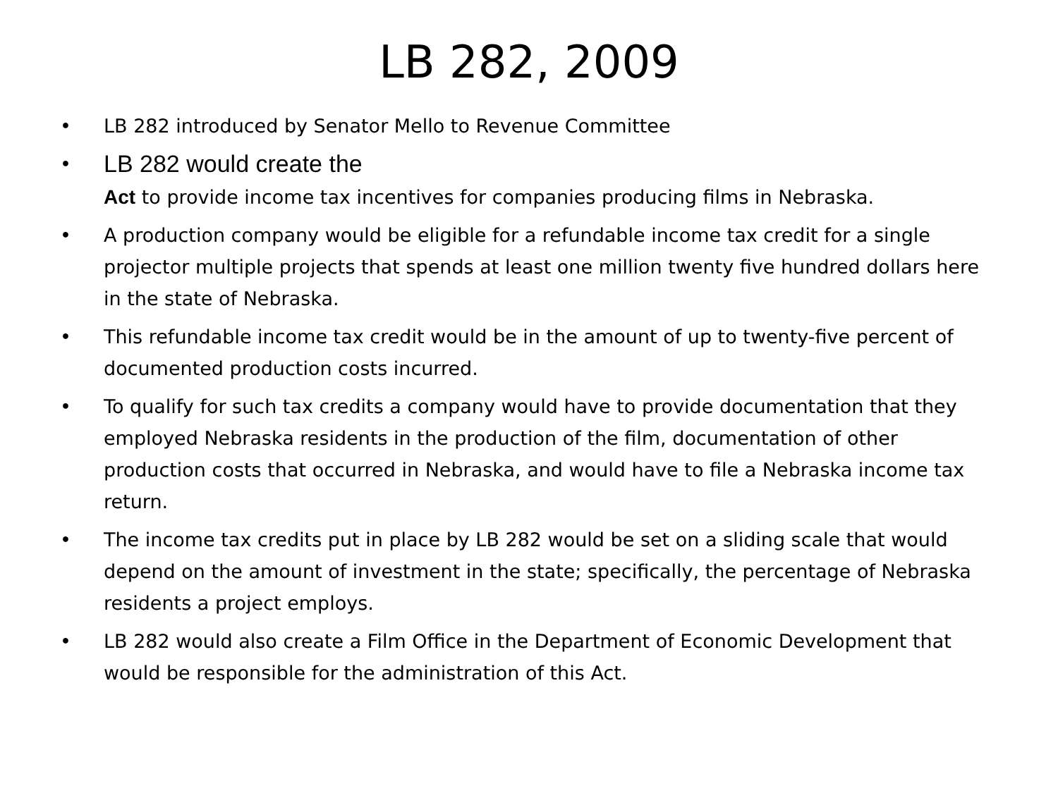LB 282, 2009
• LB 282 introduced by Senator Mello to Revenue Committee
• LB 282 would create the
Act to provide income tax incentives for companies producing films in Nebraska.
• A production company would be eligible for a refundable income tax credit for a single projector multiple projects that spends at least one million twenty five hundred dollars here in the state of Nebraska.
• This refundable income tax credit would be in the amount of up to twenty-five percent of documented production costs incurred.
• To qualify for such tax credits a company would have to provide documentation that they employed Nebraska residents in the production of the film, documentation of other production costs that occurred in Nebraska, and would have to file a Nebraska income tax return.
• The income tax credits put in place by LB 282 would be set on a sliding scale that would depend on the amount of investment in the state; specifically, the percentage of Nebraska residents a project employs.
• LB 282 would also create a Film Office in the Department of Economic Development that would be responsible for the administration of this Act.